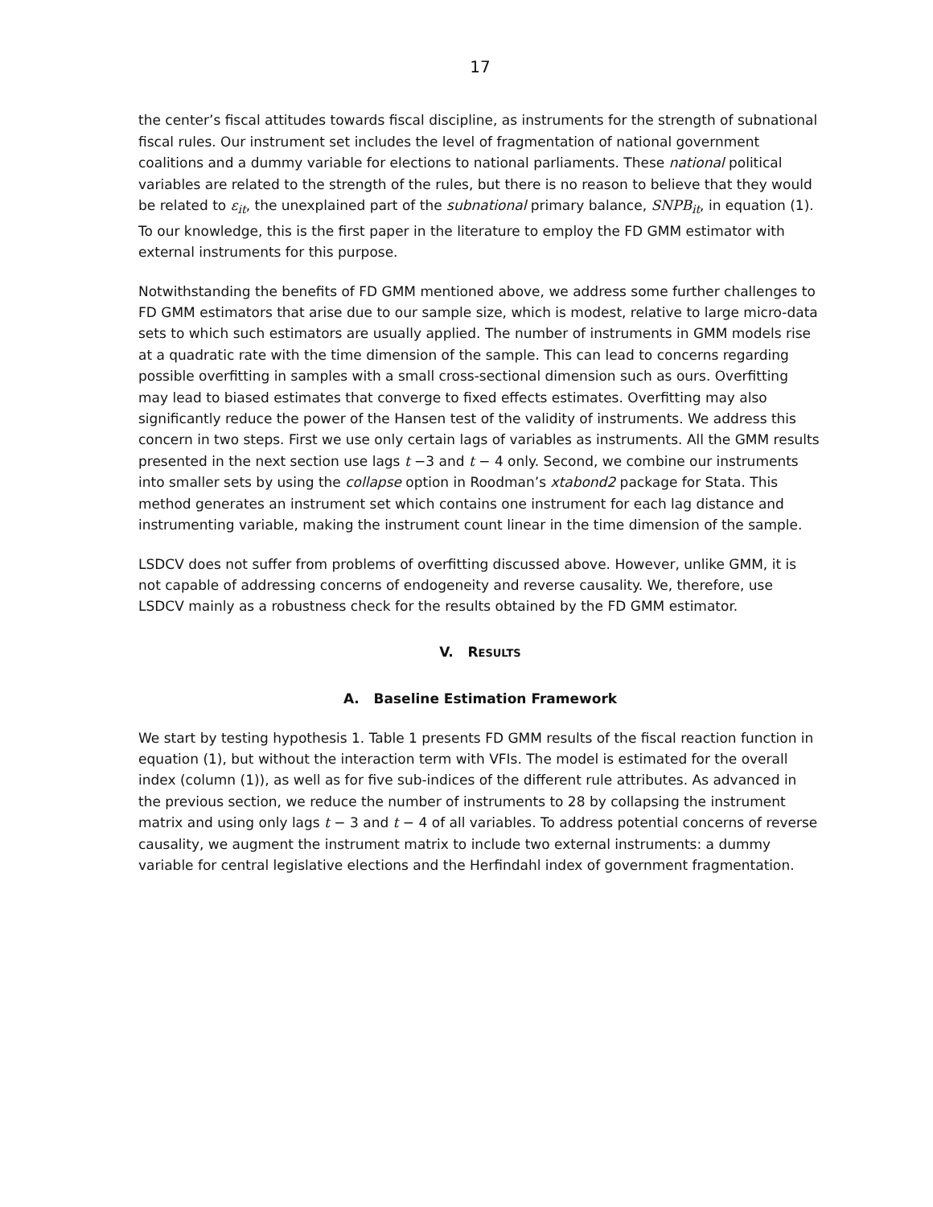17
the center’s fiscal attitudes towards fiscal discipline, as instruments for the strength of subnational fiscal rules. Our instrument set includes the level of fragmentation of national government coalitions and a dummy variable for elections to national parliaments. These national political variables are related to the strength of the rules, but there is no reason to believe that they would be related to ε<sub>it</sub>, the unexplained part of the subnational primary balance, SNPB<sub>it</sub>, in equation (1). To our knowledge, this is the first paper in the literature to employ the FD GMM estimator with external instruments for this purpose.
Notwithstanding the benefits of FD GMM mentioned above, we address some further challenges to FD GMM estimators that arise due to our sample size, which is modest, relative to large micro-data sets to which such estimators are usually applied. The number of instruments in GMM models rise at a quadratic rate with the time dimension of the sample. This can lead to concerns regarding possible overfitting in samples with a small cross-sectional dimension such as ours. Overfitting may lead to biased estimates that converge to fixed effects estimates. Overfitting may also significantly reduce the power of the Hansen test of the validity of instruments. We address this concern in two steps. First we use only certain lags of variables as instruments. All the GMM results presented in the next section use lags t −3 and t − 4 only. Second, we combine our instruments into smaller sets by using the collapse option in Roodman’s xtabond2 package for Stata. This method generates an instrument set which contains one instrument for each lag distance and instrumenting variable, making the instrument count linear in the time dimension of the sample.
LSDCV does not suffer from problems of overfitting discussed above. However, unlike GMM, it is not capable of addressing concerns of endogeneity and reverse causality. We, therefore, use LSDCV mainly as a robustness check for the results obtained by the FD GMM estimator.
V. RESULTS
A. Baseline Estimation Framework
We start by testing hypothesis 1. Table 1 presents FD GMM results of the fiscal reaction function in equation (1), but without the interaction term with VFIs. The model is estimated for the overall index (column (1)), as well as for five sub-indices of the different rule attributes. As advanced in the previous section, we reduce the number of instruments to 28 by collapsing the instrument matrix and using only lags t − 3 and t − 4 of all variables. To address potential concerns of reverse causality, we augment the instrument matrix to include two external instruments: a dummy variable for central legislative elections and the Herfindahl index of government fragmentation.